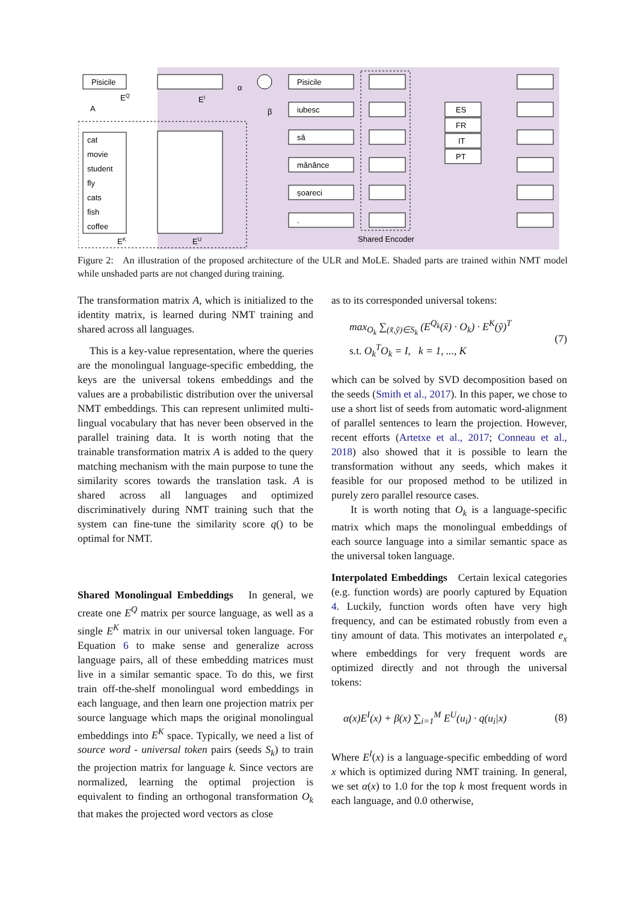Pisicile
A
EQ
EI
α
β
cat
movie
student
fly
cats
fish
coffee
EK
EU
Pisicile
iubesc
să
mănânce
șoareci
.
ES
FR
IT
PT
Shared Encoder
Figure 2: An illustration of the proposed architecture of the ULR and MoLE. Shaded parts are trained within NMT model while unshaded parts are not changed during training.
The transformation matrix A, which is initialized to the identity matrix, is learned during NMT training and shared across all languages.
This is a key-value representation, where the queries are the monolingual language-specific embedding, the keys are the universal tokens embeddings and the values are a probabilistic distribution over the universal NMT embeddings. This can represent unlimited multi-lingual vocabulary that has never been observed in the parallel training data. It is worth noting that the trainable transformation matrix A is added to the query matching mechanism with the main purpose to tune the similarity scores towards the translation task. A is shared across all languages and optimized discriminatively during NMT training such that the system can fine-tune the similarity score q() to be optimal for NMT.
Shared Monolingual Embeddings In general, we create one E<sup>Q</sup> matrix per source language, as well as a single E<sup>K</sup> matrix in our universal token language. For Equation 6 to make sense and generalize across language pairs, all of these embedding matrices must live in a similar semantic space. To do this, we first train off-the-shelf monolingual word embeddings in each language, and then learn one projection matrix per source language which maps the original monolingual embeddings into E<sup>K</sup> space. Typically, we need a list of source word - universal token pairs (seeds S<sub>k</sub>) to train the projection matrix for language k. Since vectors are normalized, learning the optimal projection is equivalent to finding an orthogonal transformation O<sub>k</sub> that makes the projected word vectors as close
as to its corresponded universal tokens:
max<sub>O<sub>k</sub></sub> ∑<sub>(x̃,ỹ)∈S<sub>k</sub></sub> (E<sup>Q<sub>k</sub></sup>(x̃) · O<sub>k</sub>) · E<sup>K</sup>(ỹ)<sup>T</sup>
s.t. O<sub>k</sub><sup>T</sup>O<sub>k</sub> = I, k = 1, ..., K
(7)
which can be solved by SVD decomposition based on the seeds (Smith et al., 2017). In this paper, we chose to use a short list of seeds from automatic word-alignment of parallel sentences to learn the projection. However, recent efforts (Artetxe et al., 2017; Conneau et al., 2018) also showed that it is possible to learn the transformation without any seeds, which makes it feasible for our proposed method to be utilized in purely zero parallel resource cases.
It is worth noting that O<sub>k</sub> is a language-specific matrix which maps the monolingual embeddings of each source language into a similar semantic space as the universal token language.
Interpolated Embeddings Certain lexical categories (e.g. function words) are poorly captured by Equation 4. Luckily, function words often have very high frequency, and can be estimated robustly from even a tiny amount of data. This motivates an interpolated e<sub>x</sub> where embeddings for very frequent words are optimized directly and not through the universal tokens:
α(x)E<sup>I</sup>(x) + β(x) ∑<sub>i=1</sub><sup>M</sup> E<sup>U</sup>(u<sub>i</sub>) · q(u<sub>i</sub>|x)
(8)
Where E<sup>I</sup>(x) is a language-specific embedding of word x which is optimized during NMT training. In general, we set α(x) to 1.0 for the top k most frequent words in each language, and 0.0 otherwise,